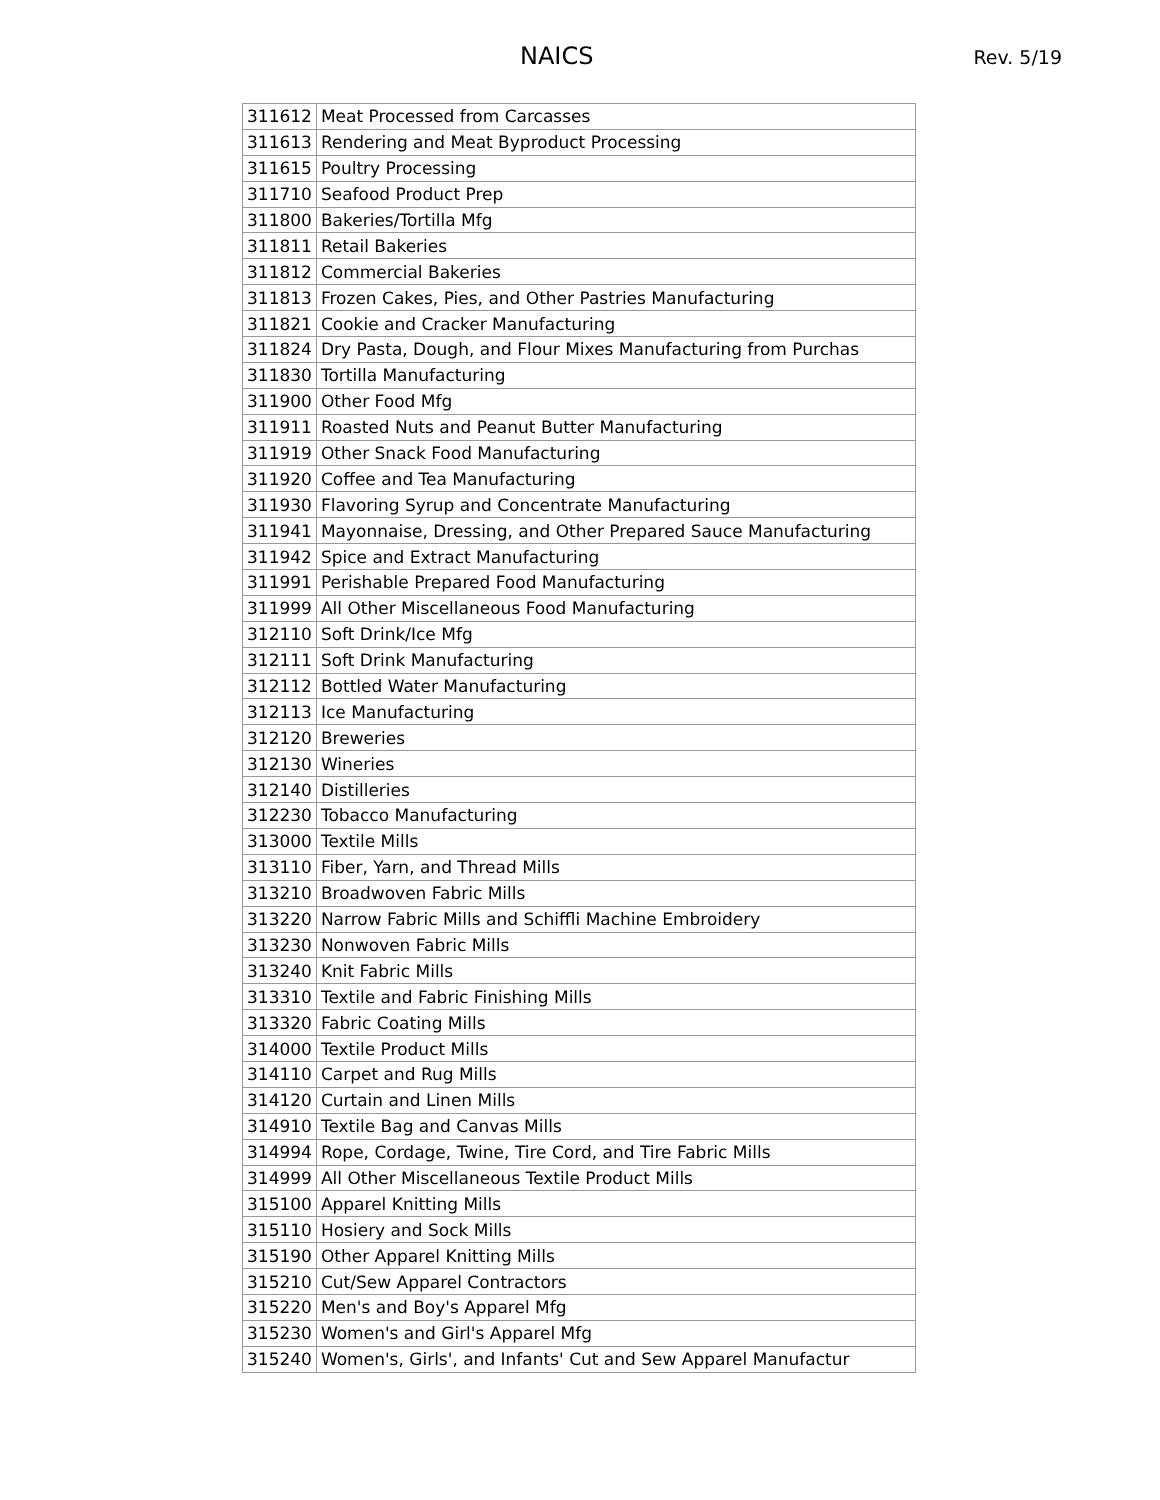NAICS Rev. 5/19
| 311612 | Meat Processed from Carcasses |
| 311613 | Rendering and Meat Byproduct Processing |
| 311615 | Poultry Processing |
| 311710 | Seafood Product Prep |
| 311800 | Bakeries/Tortilla Mfg |
| 311811 | Retail Bakeries |
| 311812 | Commercial Bakeries |
| 311813 | Frozen Cakes, Pies, and Other Pastries Manufacturing |
| 311821 | Cookie and Cracker Manufacturing |
| 311824 | Dry Pasta, Dough, and Flour Mixes Manufacturing from Purchas |
| 311830 | Tortilla Manufacturing |
| 311900 | Other Food Mfg |
| 311911 | Roasted Nuts and Peanut Butter Manufacturing |
| 311919 | Other Snack Food Manufacturing |
| 311920 | Coffee and Tea Manufacturing |
| 311930 | Flavoring Syrup and Concentrate Manufacturing |
| 311941 | Mayonnaise, Dressing, and Other Prepared Sauce Manufacturing |
| 311942 | Spice and Extract Manufacturing |
| 311991 | Perishable Prepared Food Manufacturing |
| 311999 | All Other Miscellaneous Food Manufacturing |
| 312110 | Soft Drink/Ice Mfg |
| 312111 | Soft Drink Manufacturing |
| 312112 | Bottled Water Manufacturing |
| 312113 | Ice Manufacturing |
| 312120 | Breweries |
| 312130 | Wineries |
| 312140 | Distilleries |
| 312230 | Tobacco Manufacturing |
| 313000 | Textile Mills |
| 313110 | Fiber, Yarn, and Thread Mills |
| 313210 | Broadwoven Fabric Mills |
| 313220 | Narrow Fabric Mills and Schiffli Machine Embroidery |
| 313230 | Nonwoven Fabric Mills |
| 313240 | Knit Fabric Mills |
| 313310 | Textile and Fabric Finishing Mills |
| 313320 | Fabric Coating Mills |
| 314000 | Textile Product Mills |
| 314110 | Carpet and Rug Mills |
| 314120 | Curtain and Linen Mills |
| 314910 | Textile Bag and Canvas Mills |
| 314994 | Rope, Cordage, Twine, Tire Cord, and Tire Fabric Mills |
| 314999 | All Other Miscellaneous Textile Product Mills |
| 315100 | Apparel Knitting Mills |
| 315110 | Hosiery and Sock Mills |
| 315190 | Other Apparel Knitting Mills |
| 315210 | Cut/Sew Apparel Contractors |
| 315220 | Men's and Boy's Apparel Mfg |
| 315230 | Women's and Girl's Apparel Mfg |
| 315240 | Women's, Girls', and Infants' Cut and Sew Apparel Manufactur |